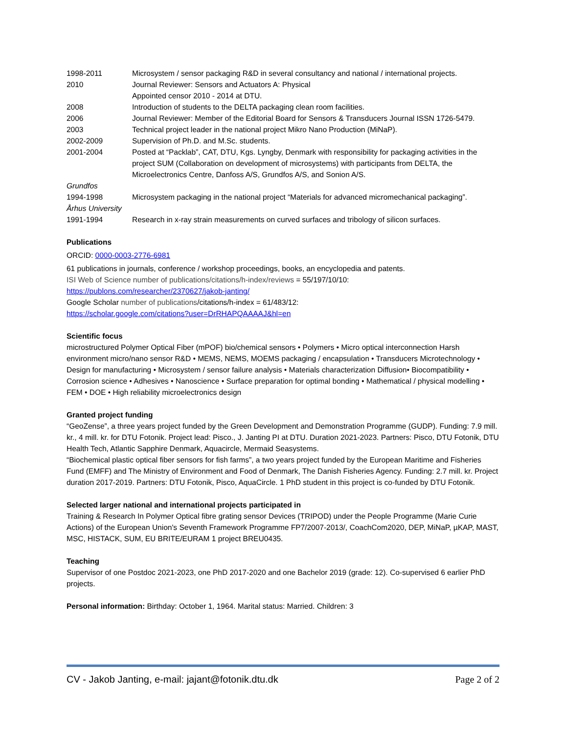1998-2011 Microsystem / sensor packaging R&D in several consultancy and national / international projects.
2010 Journal Reviewer: Sensors and Actuators A: Physical
Appointed censor 2010 - 2014 at DTU.
2008 Introduction of students to the DELTA packaging clean room facilities.
2006 Journal Reviewer: Member of the Editorial Board for Sensors & Transducers Journal ISSN 1726-5479.
2003 Technical project leader in the national project Mikro Nano Production (MiNaP).
2002-2009 Supervision of Ph.D. and M.Sc. students.
2001-2004 Posted at “Packlab”, CAT, DTU, Kgs. Lyngby, Denmark with responsibility for packaging activities in the project SUM (Collaboration on development of microsystems) with participants from DELTA, the Microelectronics Centre, Danfoss A/S, Grundfos A/S, and Sonion A/S.
Grundfos
1994-1998 Microsystem packaging in the national project “Materials for advanced micromechanical packaging”.
Århus University
1991-1994 Research in x-ray strain measurements on curved surfaces and tribology of silicon surfaces.
Publications
ORCID: 0000-0003-2776-6981
61 publications in journals, conference / workshop proceedings, books, an encyclopedia and patents.
ISI Web of Science number of publications/citations/h-index/reviews = 55/197/10/10:
https://publons.com/researcher/2370627/jakob-janting/
Google Scholar number of publications/citations/h-index = 61/483/12:
https://scholar.google.com/citations?user=DrRHAPQAAAAJ&hl=en
Scientific focus
microstructured Polymer Optical Fiber (mPOF) bio/chemical sensors • Polymers • Micro optical interconnection Harsh environment micro/nano sensor R&D • MEMS, NEMS, MOEMS packaging / encapsulation • Transducers Microtechnology • Design for manufacturing • Microsystem / sensor failure analysis • Materials characterization Diffusion• Biocompatibility • Corrosion science • Adhesives • Nanoscience • Surface preparation for optimal bonding • Mathematical / physical modelling • FEM • DOE • High reliability microelectronics design
Granted project funding
“GeoZense”, a three years project funded by the Green Development and Demonstration Programme (GUDP). Funding: 7.9 mill. kr., 4 mill. kr. for DTU Fotonik. Project lead: Pisco., J. Janting PI at DTU. Duration 2021-2023. Partners: Pisco, DTU Fotonik, DTU Health Tech, Atlantic Sapphire Denmark, Aquacircle, Mermaid Seasystems.
“Biochemical plastic optical fiber sensors for fish farms”, a two years project funded by the European Maritime and Fisheries Fund (EMFF) and The Ministry of Environment and Food of Denmark, The Danish Fisheries Agency. Funding: 2.7 mill. kr. Project duration 2017-2019. Partners: DTU Fotonik, Pisco, AquaCircle. 1 PhD student in this project is co-funded by DTU Fotonik.
Selected larger national and international projects participated in
Training & Research In Polymer Optical fibre grating sensor Devices (TRIPOD) under the People Programme (Marie Curie Actions) of the European Union's Seventh Framework Programme FP7/2007-2013/, CoachCom2020, DEP, MiNaP, µKAP, MAST, MSC, HISTACK, SUM, EU BRITE/EURAM 1 project BREU0435.
Teaching
Supervisor of one Postdoc 2021-2023, one PhD 2017-2020 and one Bachelor 2019 (grade: 12). Co-supervised 6 earlier PhD projects.
Personal information: Birthday: October 1, 1964. Marital status: Married. Children: 3
CV - Jakob Janting, e-mail: jajant@fotonik.dtu.dk Page 2 of 2